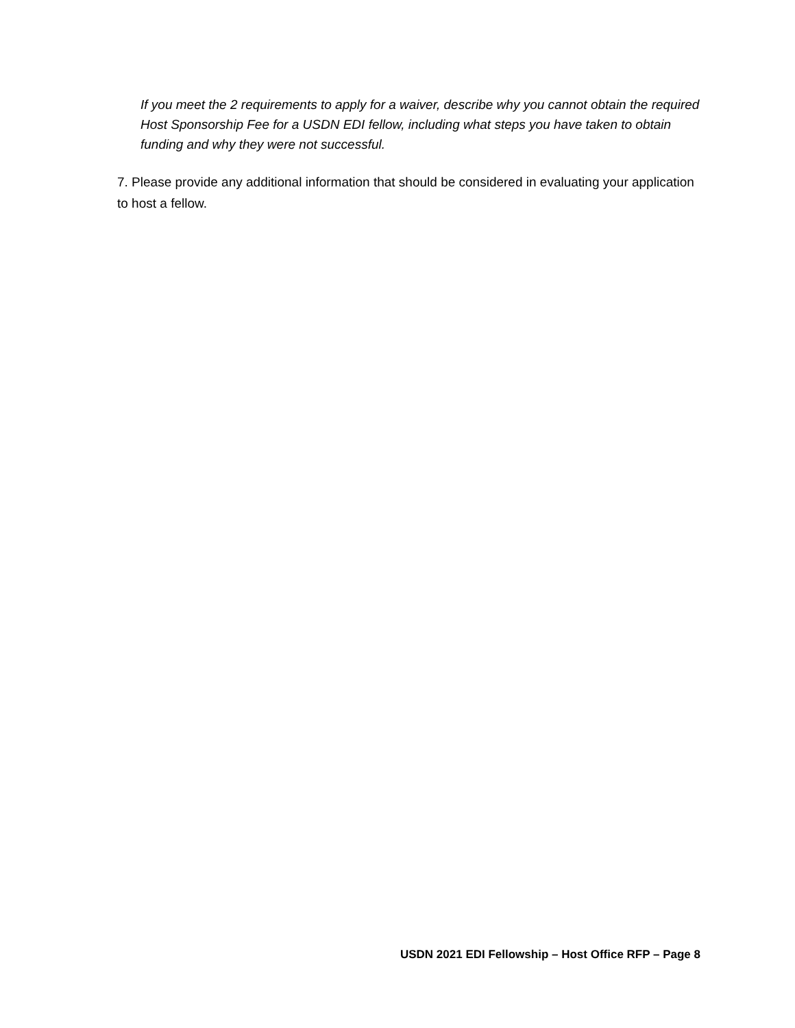If you meet the 2 requirements to apply for a waiver, describe why you cannot obtain the required Host Sponsorship Fee for a USDN EDI fellow, including what steps you have taken to obtain funding and why they were not successful.
7. Please provide any additional information that should be considered in evaluating your application to host a fellow.
USDN 2021 EDI Fellowship – Host Office RFP – Page 8